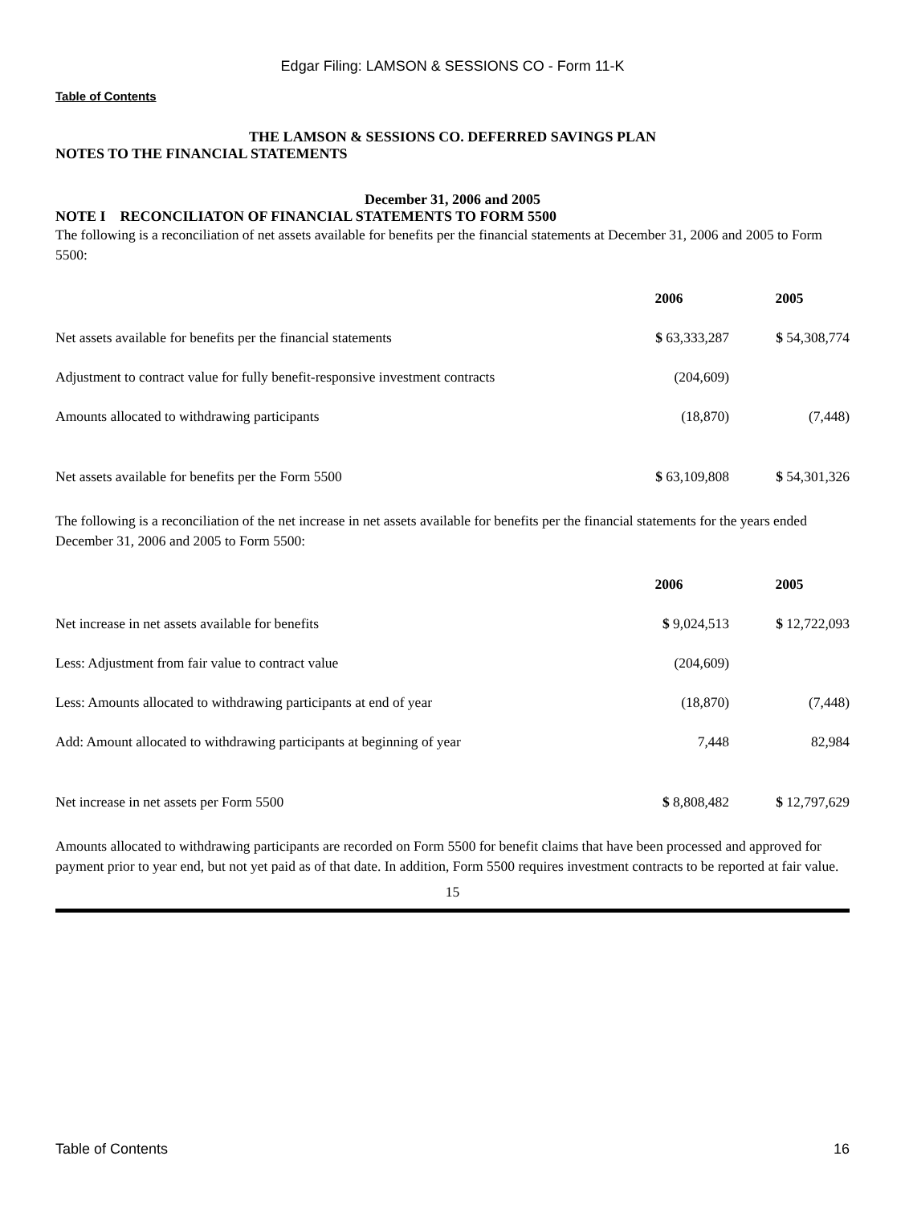Edgar Filing: LAMSON & SESSIONS CO - Form 11-K
Table of Contents
THE LAMSON & SESSIONS CO. DEFERRED SAVINGS PLAN
NOTES TO THE FINANCIAL STATEMENTS
December 31, 2006 and 2005
NOTE I RECONCILIATON OF FINANCIAL STATEMENTS TO FORM 5500
The following is a reconciliation of net assets available for benefits per the financial statements at December 31, 2006 and 2005 to Form 5500:
| | 2006 | 2005 |
| Net assets available for benefits per the financial statements | $ 63,333,287 | $ 54,308,774 |
| Adjustment to contract value for fully benefit-responsive investment contracts | (204,609) | |
| Amounts allocated to withdrawing participants | (18,870) | (7,448) |
| Net assets available for benefits per the Form 5500 | $ 63,109,808 | $ 54,301,326 |
The following is a reconciliation of the net increase in net assets available for benefits per the financial statements for the years ended December 31, 2006 and 2005 to Form 5500:
| | 2006 | 2005 |
| Net increase in net assets available for benefits | $ 9,024,513 | $ 12,722,093 |
| Less: Adjustment from fair value to contract value | (204,609) | |
| Less: Amounts allocated to withdrawing participants at end of year | (18,870) | (7,448) |
| Add: Amount allocated to withdrawing participants at beginning of year | 7,448 | 82,984 |
| Net increase in net assets per Form 5500 | $ 8,808,482 | $ 12,797,629 |
Amounts allocated to withdrawing participants are recorded on Form 5500 for benefit claims that have been processed and approved for payment prior to year end, but not yet paid as of that date. In addition, Form 5500 requires investment contracts to be reported at fair value.
15
Table of Contents 16